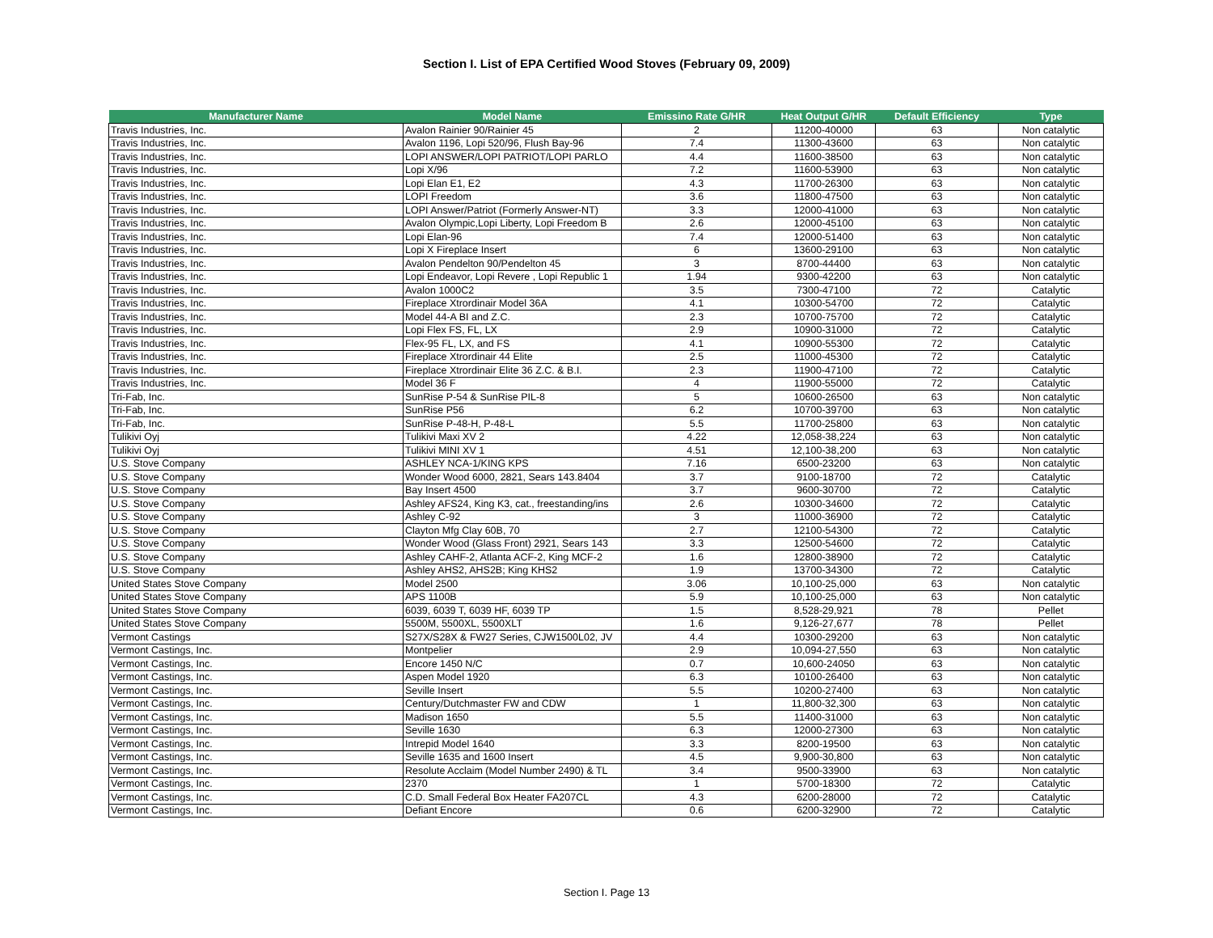Section I. List of EPA Certified Wood Stoves (February 09, 2009)
| Manufacturer Name | Model Name | Emissino Rate G/HR | Heat Output G/HR | Default Efficiency | Type |
| --- | --- | --- | --- | --- | --- |
| Travis Industries, Inc. | Avalon Rainier 90/Rainier 45 | 2 | 11200-40000 | 63 | Non catalytic |
| Travis Industries, Inc. | Avalon 1196, Lopi 520/96, Flush Bay-96 | 7.4 | 11300-43600 | 63 | Non catalytic |
| Travis Industries, Inc. | LOPI ANSWER/LOPI PATRIOT/LOPI PARLO | 4.4 | 11600-38500 | 63 | Non catalytic |
| Travis Industries, Inc. | Lopi X/96 | 7.2 | 11600-53900 | 63 | Non catalytic |
| Travis Industries, Inc. | Lopi Elan E1, E2 | 4.3 | 11700-26300 | 63 | Non catalytic |
| Travis Industries, Inc. | LOPI Freedom | 3.6 | 11800-47500 | 63 | Non catalytic |
| Travis Industries, Inc. | LOPI Answer/Patriot (Formerly Answer-NT) | 3.3 | 12000-41000 | 63 | Non catalytic |
| Travis Industries, Inc. | Avalon Olympic,Lopi Liberty, Lopi Freedom B | 2.6 | 12000-45100 | 63 | Non catalytic |
| Travis Industries, Inc. | Lopi Elan-96 | 7.4 | 12000-51400 | 63 | Non catalytic |
| Travis Industries, Inc. | Lopi X Fireplace Insert | 6 | 13600-29100 | 63 | Non catalytic |
| Travis Industries, Inc. | Avalon Pendelton 90/Pendelton 45 | 3 | 8700-44400 | 63 | Non catalytic |
| Travis Industries, Inc. | Lopi Endeavor, Lopi Revere , Lopi Republic 1 | 1.94 | 9300-42200 | 63 | Non catalytic |
| Travis Industries, Inc. | Avalon 1000C2 | 3.5 | 7300-47100 | 72 | Catalytic |
| Travis Industries, Inc. | Fireplace Xtrordinair Model 36A | 4.1 | 10300-54700 | 72 | Catalytic |
| Travis Industries, Inc. | Model 44-A BI and Z.C. | 2.3 | 10700-75700 | 72 | Catalytic |
| Travis Industries, Inc. | Lopi Flex FS, FL, LX | 2.9 | 10900-31000 | 72 | Catalytic |
| Travis Industries, Inc. | Flex-95 FL, LX, and FS | 4.1 | 10900-55300 | 72 | Catalytic |
| Travis Industries, Inc. | Fireplace Xtrordinair 44 Elite | 2.5 | 11000-45300 | 72 | Catalytic |
| Travis Industries, Inc. | Fireplace Xtrordinair Elite 36 Z.C. & B.I. | 2.3 | 11900-47100 | 72 | Catalytic |
| Travis Industries, Inc. | Model 36 F | 4 | 11900-55000 | 72 | Catalytic |
| Tri-Fab, Inc. | SunRise P-54 & SunRise PIL-8 | 5 | 10600-26500 | 63 | Non catalytic |
| Tri-Fab, Inc. | SunRise P56 | 6.2 | 10700-39700 | 63 | Non catalytic |
| Tri-Fab, Inc. | SunRise P-48-H, P-48-L | 5.5 | 11700-25800 | 63 | Non catalytic |
| Tulikivi Oyj | Tulikivi Maxi XV 2 | 4.22 | 12,058-38,224 | 63 | Non catalytic |
| Tulikivi Oyj | Tulikivi MINI XV 1 | 4.51 | 12,100-38,200 | 63 | Non catalytic |
| U.S. Stove Company | ASHLEY NCA-1/KING KPS | 7.16 | 6500-23200 | 63 | Non catalytic |
| U.S. Stove Company | Wonder Wood 6000, 2821, Sears 143.8404 | 3.7 | 9100-18700 | 72 | Catalytic |
| U.S. Stove Company | Bay Insert 4500 | 3.7 | 9600-30700 | 72 | Catalytic |
| U.S. Stove Company | Ashley AFS24, King K3, cat., freestanding/ins | 2.6 | 10300-34600 | 72 | Catalytic |
| U.S. Stove Company | Ashley C-92 | 3 | 11000-36900 | 72 | Catalytic |
| U.S. Stove Company | Clayton Mfg Clay 60B, 70 | 2.7 | 12100-54300 | 72 | Catalytic |
| U.S. Stove Company | Wonder Wood (Glass Front) 2921, Sears 143 | 3.3 | 12500-54600 | 72 | Catalytic |
| U.S. Stove Company | Ashley CAHF-2, Atlanta ACF-2, King MCF-2 | 1.6 | 12800-38900 | 72 | Catalytic |
| U.S. Stove Company | Ashley AHS2, AHS2B; King KHS2 | 1.9 | 13700-34300 | 72 | Catalytic |
| United States Stove Company | Model 2500 | 3.06 | 10,100-25,000 | 63 | Non catalytic |
| United States Stove Company | APS 1100B | 5.9 | 10,100-25,000 | 63 | Non catalytic |
| United States Stove Company | 6039, 6039 T, 6039 HF, 6039 TP | 1.5 | 8,528-29,921 | 78 | Pellet |
| United States Stove Company | 5500M, 5500XL, 5500XLT | 1.6 | 9,126-27,677 | 78 | Pellet |
| Vermont Castings | S27X/S28X & FW27 Series, CJW1500L02, JV | 4.4 | 10300-29200 | 63 | Non catalytic |
| Vermont Castings, Inc. | Montpelier | 2.9 | 10,094-27,550 | 63 | Non catalytic |
| Vermont Castings, Inc. | Encore 1450 N/C | 0.7 | 10,600-24050 | 63 | Non catalytic |
| Vermont Castings, Inc. | Aspen Model 1920 | 6.3 | 10100-26400 | 63 | Non catalytic |
| Vermont Castings, Inc. | Seville Insert | 5.5 | 10200-27400 | 63 | Non catalytic |
| Vermont Castings, Inc. | Century/Dutchmaster FW and CDW | 1 | 11,800-32,300 | 63 | Non catalytic |
| Vermont Castings, Inc. | Madison 1650 | 5.5 | 11400-31000 | 63 | Non catalytic |
| Vermont Castings, Inc. | Seville 1630 | 6.3 | 12000-27300 | 63 | Non catalytic |
| Vermont Castings, Inc. | Intrepid Model 1640 | 3.3 | 8200-19500 | 63 | Non catalytic |
| Vermont Castings, Inc. | Seville 1635 and 1600 Insert | 4.5 | 9,900-30,800 | 63 | Non catalytic |
| Vermont Castings, Inc. | Resolute Acclaim (Model Number 2490) & TL | 3.4 | 9500-33900 | 63 | Non catalytic |
| Vermont Castings, Inc. | 2370 | 1 | 5700-18300 | 72 | Catalytic |
| Vermont Castings, Inc. | C.D. Small Federal Box Heater FA207CL | 4.3 | 6200-28000 | 72 | Catalytic |
| Vermont Castings, Inc. | Defiant Encore | 0.6 | 6200-32900 | 72 | Catalytic |
Section I. Page 13